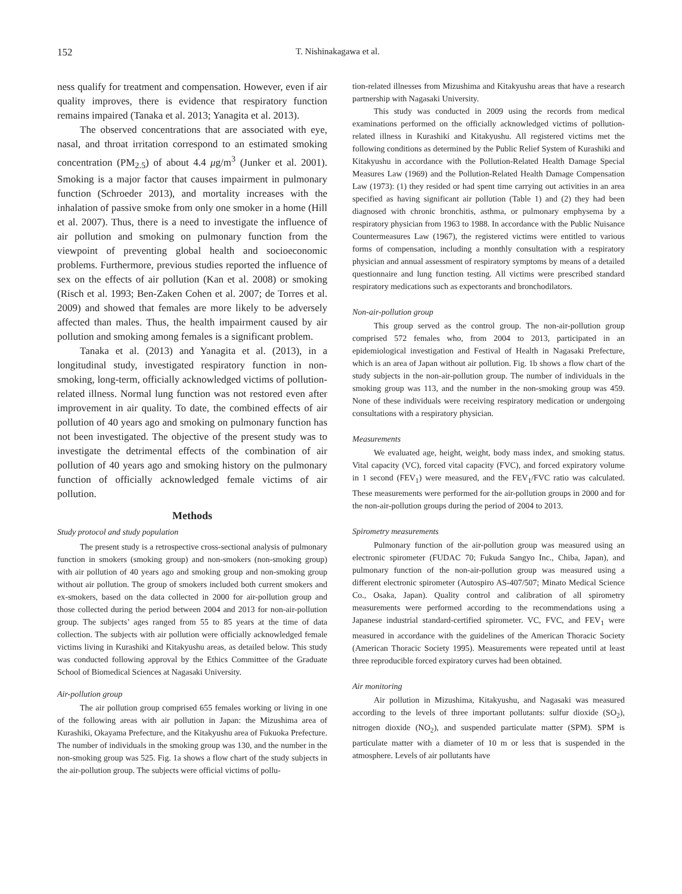152 T. Nishinakagawa et al.
ness qualify for treatment and compensation. However, even if air quality improves, there is evidence that respiratory function remains impaired (Tanaka et al. 2013; Yanagita et al. 2013).
The observed concentrations that are associated with eye, nasal, and throat irritation correspond to an estimated smoking concentration (PM<sub>2.5</sub>) of about 4.4 μg/m<sup>3</sup> (Junker et al. 2001). Smoking is a major factor that causes impairment in pulmonary function (Schroeder 2013), and mortality increases with the inhalation of passive smoke from only one smoker in a home (Hill et al. 2007). Thus, there is a need to investigate the influence of air pollution and smoking on pulmonary function from the viewpoint of preventing global health and socioeconomic problems. Furthermore, previous studies reported the influence of sex on the effects of air pollution (Kan et al. 2008) or smoking (Risch et al. 1993; Ben-Zaken Cohen et al. 2007; de Torres et al. 2009) and showed that females are more likely to be adversely affected than males. Thus, the health impairment caused by air pollution and smoking among females is a significant problem.
Tanaka et al. (2013) and Yanagita et al. (2013), in a longitudinal study, investigated respiratory function in non-smoking, long-term, officially acknowledged victims of pollution-related illness. Normal lung function was not restored even after improvement in air quality. To date, the combined effects of air pollution of 40 years ago and smoking on pulmonary function has not been investigated. The objective of the present study was to investigate the detrimental effects of the combination of air pollution of 40 years ago and smoking history on the pulmonary function of officially acknowledged female victims of air pollution.
Methods
Study protocol and study population
The present study is a retrospective cross-sectional analysis of pulmonary function in smokers (smoking group) and non-smokers (non-smoking group) with air pollution of 40 years ago and smoking group and non-smoking group without air pollution. The group of smokers included both current smokers and ex-smokers, based on the data collected in 2000 for air-pollution group and those collected during the period between 2004 and 2013 for non-air-pollution group. The subjects’ ages ranged from 55 to 85 years at the time of data collection. The subjects with air pollution were officially acknowledged female victims living in Kurashiki and Kitakyushu areas, as detailed below. This study was conducted following approval by the Ethics Committee of the Graduate School of Biomedical Sciences at Nagasaki University.
Air-pollution group
The air pollution group comprised 655 females working or living in one of the following areas with air pollution in Japan: the Mizushima area of Kurashiki, Okayama Prefecture, and the Kitakyushu area of Fukuoka Prefecture. The number of individuals in the smoking group was 130, and the number in the non-smoking group was 525. Fig. 1a shows a flow chart of the study subjects in the air-pollution group. The subjects were official victims of pollu-
tion-related illnesses from Mizushima and Kitakyushu areas that have a research partnership with Nagasaki University.
This study was conducted in 2009 using the records from medical examinations performed on the officially acknowledged victims of pollution-related illness in Kurashiki and Kitakyushu. All registered victims met the following conditions as determined by the Public Relief System of Kurashiki and Kitakyushu in accordance with the Pollution-Related Health Damage Special Measures Law (1969) and the Pollution-Related Health Damage Compensation Law (1973): (1) they resided or had spent time carrying out activities in an area specified as having significant air pollution (Table 1) and (2) they had been diagnosed with chronic bronchitis, asthma, or pulmonary emphysema by a respiratory physician from 1963 to 1988. In accordance with the Public Nuisance Countermeasures Law (1967), the registered victims were entitled to various forms of compensation, including a monthly consultation with a respiratory physician and annual assessment of respiratory symptoms by means of a detailed questionnaire and lung function testing. All victims were prescribed standard respiratory medications such as expectorants and bronchodilators.
Non-air-pollution group
This group served as the control group. The non-air-pollution group comprised 572 females who, from 2004 to 2013, participated in an epidemiological investigation and Festival of Health in Nagasaki Prefecture, which is an area of Japan without air pollution. Fig. 1b shows a flow chart of the study subjects in the non-air-pollution group. The number of individuals in the smoking group was 113, and the number in the non-smoking group was 459. None of these individuals were receiving respiratory medication or undergoing consultations with a respiratory physician.
Measurements
We evaluated age, height, weight, body mass index, and smoking status. Vital capacity (VC), forced vital capacity (FVC), and forced expiratory volume in 1 second (FEV<sub>1</sub>) were measured, and the FEV<sub>1</sub>/FVC ratio was calculated. These measurements were performed for the air-pollution groups in 2000 and for the non-air-pollution groups during the period of 2004 to 2013.
Spirometry measurements
Pulmonary function of the air-pollution group was measured using an electronic spirometer (FUDAC 70; Fukuda Sangyo Inc., Chiba, Japan), and pulmonary function of the non-air-pollution group was measured using a different electronic spirometer (Autospiro AS-407/507; Minato Medical Science Co., Osaka, Japan). Quality control and calibration of all spirometry measurements were performed according to the recommendations using a Japanese industrial standard-certified spirometer. VC, FVC, and FEV<sub>1</sub> were measured in accordance with the guidelines of the American Thoracic Society (American Thoracic Society 1995). Measurements were repeated until at least three reproducible forced expiratory curves had been obtained.
Air monitoring
Air pollution in Mizushima, Kitakyushu, and Nagasaki was measured according to the levels of three important pollutants: sulfur dioxide (SO<sub>2</sub>), nitrogen dioxide (NO<sub>2</sub>), and suspended particulate matter (SPM). SPM is particulate matter with a diameter of 10 m or less that is suspended in the atmosphere. Levels of air pollutants have